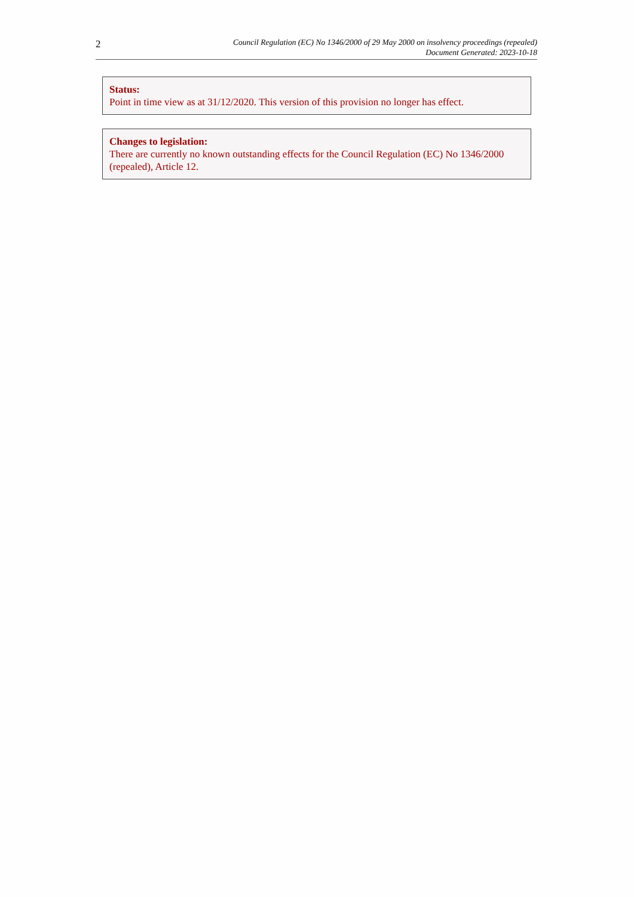2
Council Regulation (EC) No 1346/2000 of 29 May 2000 on insolvency proceedings (repealed)
Document Generated: 2023-10-18
Status:
Point in time view as at 31/12/2020. This version of this provision no longer has effect.
Changes to legislation:
There are currently no known outstanding effects for the Council Regulation (EC) No 1346/2000 (repealed), Article 12.